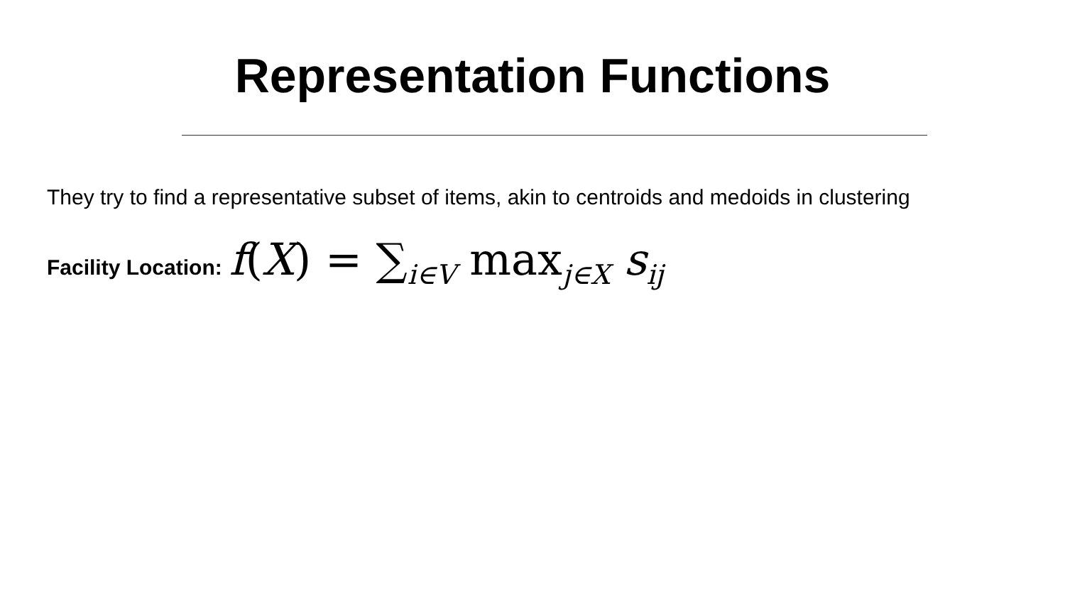Representation Functions
They try to find a representative subset of items, akin to centroids and medoids in clustering
Facility Location: f(X) = ∑<sub>i∈V</sub> max<sub>j∈X</sub> s<sub>ij</sub>